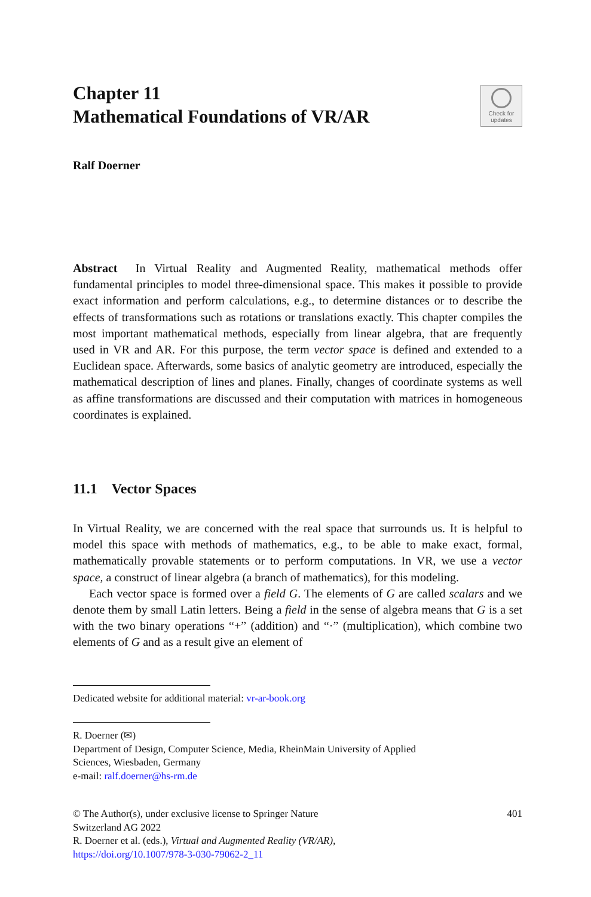Chapter 11
Mathematical Foundations of VR/AR
Check for
updates
Ralf Doerner
Abstract In Virtual Reality and Augmented Reality, mathematical methods offer fundamental principles to model three-dimensional space. This makes it possible to provide exact information and perform calculations, e.g., to determine distances or to describe the effects of transformations such as rotations or translations exactly. This chapter compiles the most important mathematical methods, especially from linear algebra, that are frequently used in VR and AR. For this purpose, the term vector space is defined and extended to a Euclidean space. Afterwards, some basics of analytic geometry are introduced, especially the mathematical description of lines and planes. Finally, changes of coordinate systems as well as affine transformations are discussed and their computation with matrices in homogeneous coordinates is explained.
11.1 Vector Spaces
In Virtual Reality, we are concerned with the real space that surrounds us. It is helpful to model this space with methods of mathematics, e.g., to be able to make exact, formal, mathematically provable statements or to perform computations. In VR, we use a vector space, a construct of linear algebra (a branch of mathematics), for this modeling.
Each vector space is formed over a field G. The elements of G are called scalars and we denote them by small Latin letters. Being a field in the sense of algebra means that G is a set with the two binary operations “+” (addition) and “·” (multiplication), which combine two elements of G and as a result give an element of
Dedicated website for additional material: vr-ar-book.org
R. Doerner (✉)
Department of Design, Computer Science, Media, RheinMain University of Applied
Sciences, Wiesbaden, Germany
e-mail: ralf.doerner@hs-rm.de
401
© The Author(s), under exclusive license to Springer Nature
Switzerland AG 2022
R. Doerner et al. (eds.), Virtual and Augmented Reality (VR/AR),
https://doi.org/10.1007/978-3-030-79062-2_11